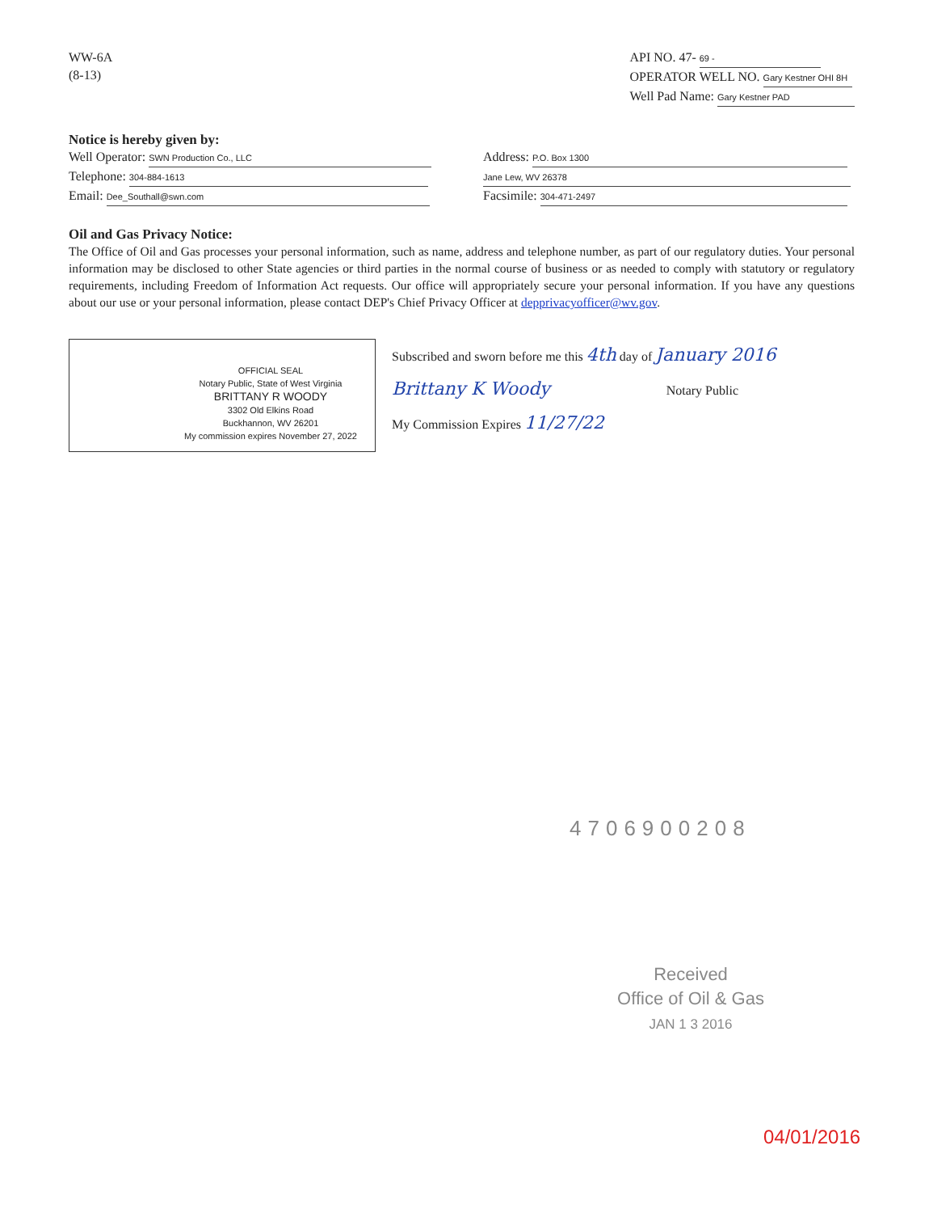WW-6A
(8-13)
API NO. 47- 69 -
OPERATOR WELL NO. Gary Kestner OHI 8H
Well Pad Name: Gary Kestner PAD
Notice is hereby given by:
Well Operator: SWN Production Co., LLC
Telephone: 304-884-1613
Email: Dee_Southall@swn.com
Address: P.O. Box 1300
Jane Lew, WV 26378
Facsimile: 304-471-2497
Oil and Gas Privacy Notice:
The Office of Oil and Gas processes your personal information, such as name, address and telephone number, as part of our regulatory duties. Your personal information may be disclosed to other State agencies or third parties in the normal course of business or as needed to comply with statutory or regulatory requirements, including Freedom of Information Act requests. Our office will appropriately secure your personal information. If you have any questions about our use or your personal information, please contact DEP's Chief Privacy Officer at depprivacyofficer@wv.gov.
OFFICIAL SEAL
Notary Public, State of West Virginia
BRITTANY R WOODY
3302 Old Elkins Road
Buckhannon, WV 26201
My commission expires November 27, 2022
Subscribed and sworn before me this 4th day of January 2016
Brittany K Woody Notary Public
My Commission Expires 11/27/22
4706900208
Received
Office of Oil & Gas
JAN 1 3 2016
04/01/2016